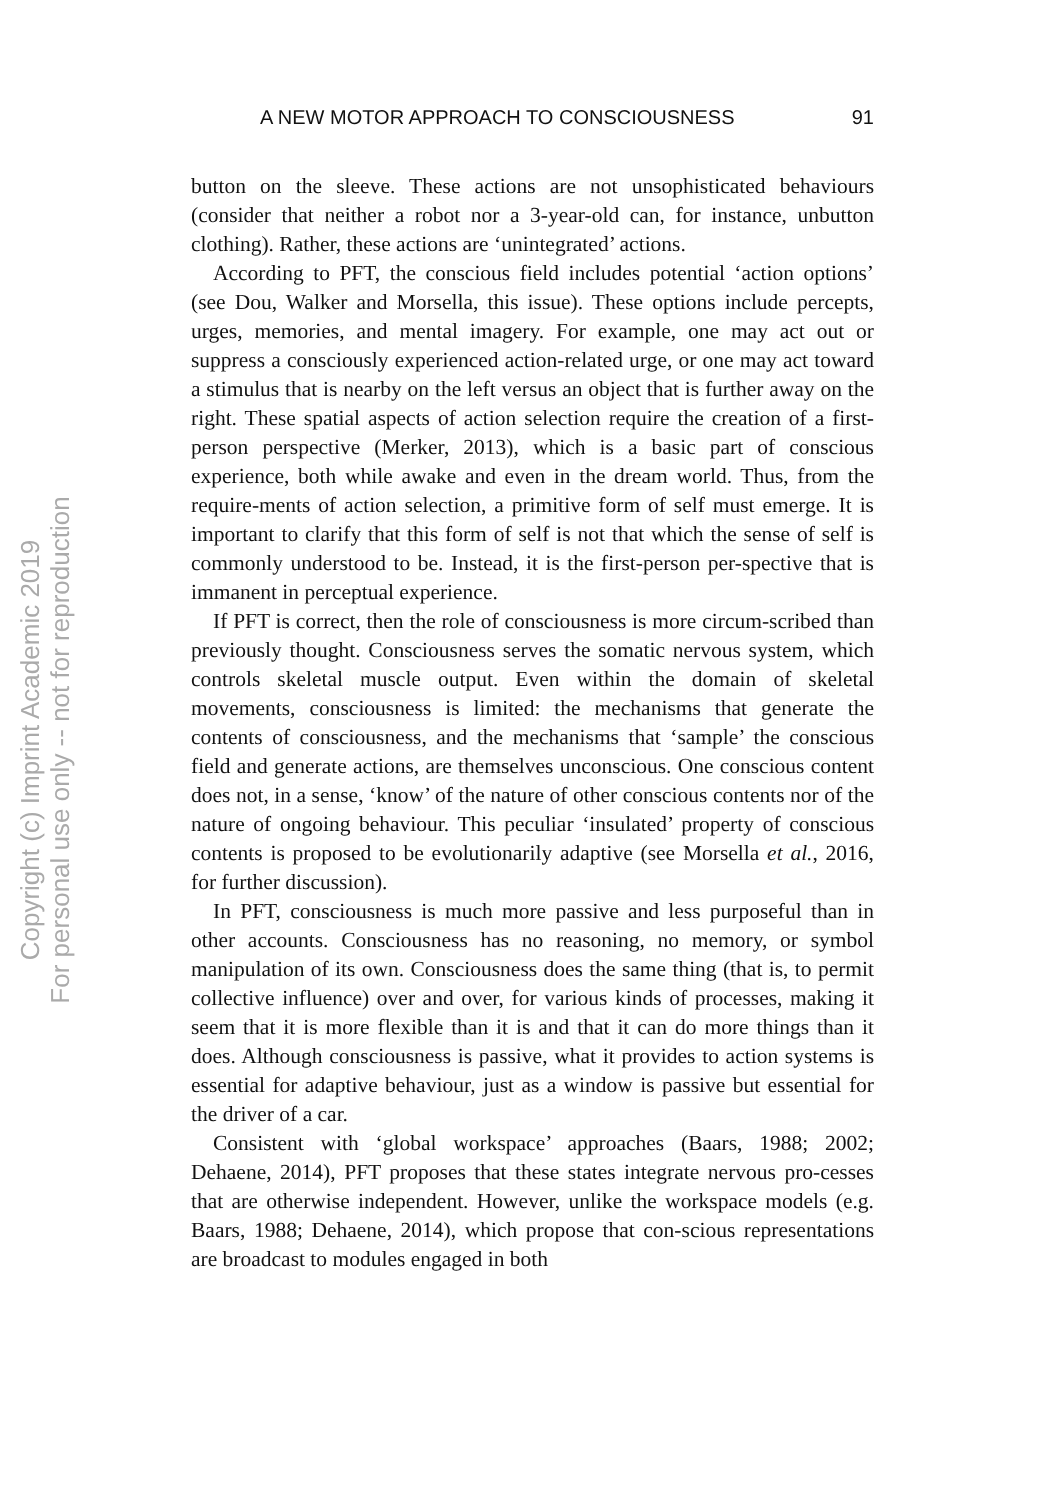A NEW MOTOR APPROACH TO CONSCIOUSNESS 91
button on the sleeve. These actions are not unsophisticated behaviours (consider that neither a robot nor a 3-year-old can, for instance, unbutton clothing). Rather, these actions are ‘unintegrated’ actions.
According to PFT, the conscious field includes potential ‘action options’ (see Dou, Walker and Morsella, this issue). These options include percepts, urges, memories, and mental imagery. For example, one may act out or suppress a consciously experienced action-related urge, or one may act toward a stimulus that is nearby on the left versus an object that is further away on the right. These spatial aspects of action selection require the creation of a first-person perspective (Merker, 2013), which is a basic part of conscious experience, both while awake and even in the dream world. Thus, from the require-ments of action selection, a primitive form of self must emerge. It is important to clarify that this form of self is not that which the sense of self is commonly understood to be. Instead, it is the first-person per-spective that is immanent in perceptual experience.
If PFT is correct, then the role of consciousness is more circum-scribed than previously thought. Consciousness serves the somatic nervous system, which controls skeletal muscle output. Even within the domain of skeletal movements, consciousness is limited: the mechanisms that generate the contents of consciousness, and the mechanisms that ‘sample’ the conscious field and generate actions, are themselves unconscious. One conscious content does not, in a sense, ‘know’ of the nature of other conscious contents nor of the nature of ongoing behaviour. This peculiar ‘insulated’ property of conscious contents is proposed to be evolutionarily adaptive (see Morsella et al., 2016, for further discussion).
In PFT, consciousness is much more passive and less purposeful than in other accounts. Consciousness has no reasoning, no memory, or symbol manipulation of its own. Consciousness does the same thing (that is, to permit collective influence) over and over, for various kinds of processes, making it seem that it is more flexible than it is and that it can do more things than it does. Although consciousness is passive, what it provides to action systems is essential for adaptive behaviour, just as a window is passive but essential for the driver of a car.
Consistent with ‘global workspace’ approaches (Baars, 1988; 2002; Dehaene, 2014), PFT proposes that these states integrate nervous pro-cesses that are otherwise independent. However, unlike the workspace models (e.g. Baars, 1988; Dehaene, 2014), which propose that con-scious representations are broadcast to modules engaged in both
Copyright (c) Imprint Academic 2019
For personal use only -- not for reproduction